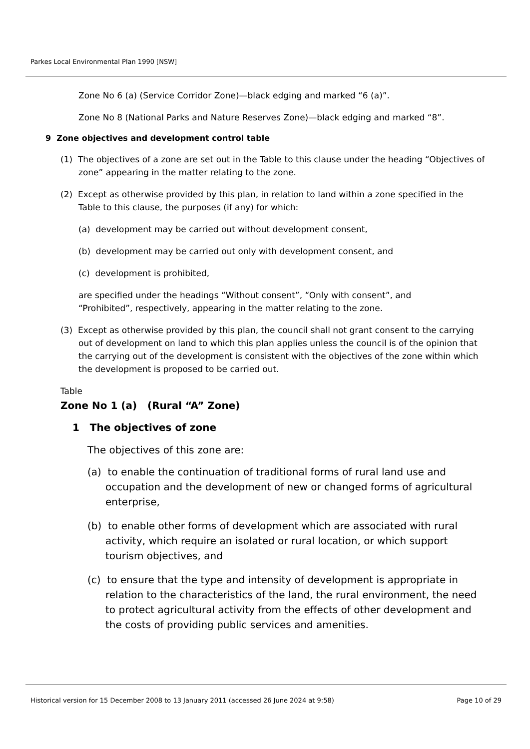Parkes Local Environmental Plan 1990 [NSW]
Zone No 6 (a) (Service Corridor Zone)—black edging and marked “6 (a)”.
Zone No 8 (National Parks and Nature Reserves Zone)—black edging and marked “8”.
9 Zone objectives and development control table
(1) The objectives of a zone are set out in the Table to this clause under the heading “Objectives of zone” appearing in the matter relating to the zone.
(2) Except as otherwise provided by this plan, in relation to land within a zone specified in the Table to this clause, the purposes (if any) for which:
(a) development may be carried out without development consent,
(b) development may be carried out only with development consent, and
(c) development is prohibited,
are specified under the headings “Without consent”, “Only with consent”, and “Prohibited”, respectively, appearing in the matter relating to the zone.
(3) Except as otherwise provided by this plan, the council shall not grant consent to the carrying out of development on land to which this plan applies unless the council is of the opinion that the carrying out of the development is consistent with the objectives of the zone within which the development is proposed to be carried out.
Table
Zone No 1 (a) (Rural “A” Zone)
1 The objectives of zone
The objectives of this zone are:
(a) to enable the continuation of traditional forms of rural land use and occupation and the development of new or changed forms of agricultural enterprise,
(b) to enable other forms of development which are associated with rural activity, which require an isolated or rural location, or which support tourism objectives, and
(c) to ensure that the type and intensity of development is appropriate in relation to the characteristics of the land, the rural environment, the need to protect agricultural activity from the effects of other development and the costs of providing public services and amenities.
Historical version for 15 December 2008 to 13 January 2011 (accessed 26 June 2024 at 9:58) Page 10 of 29